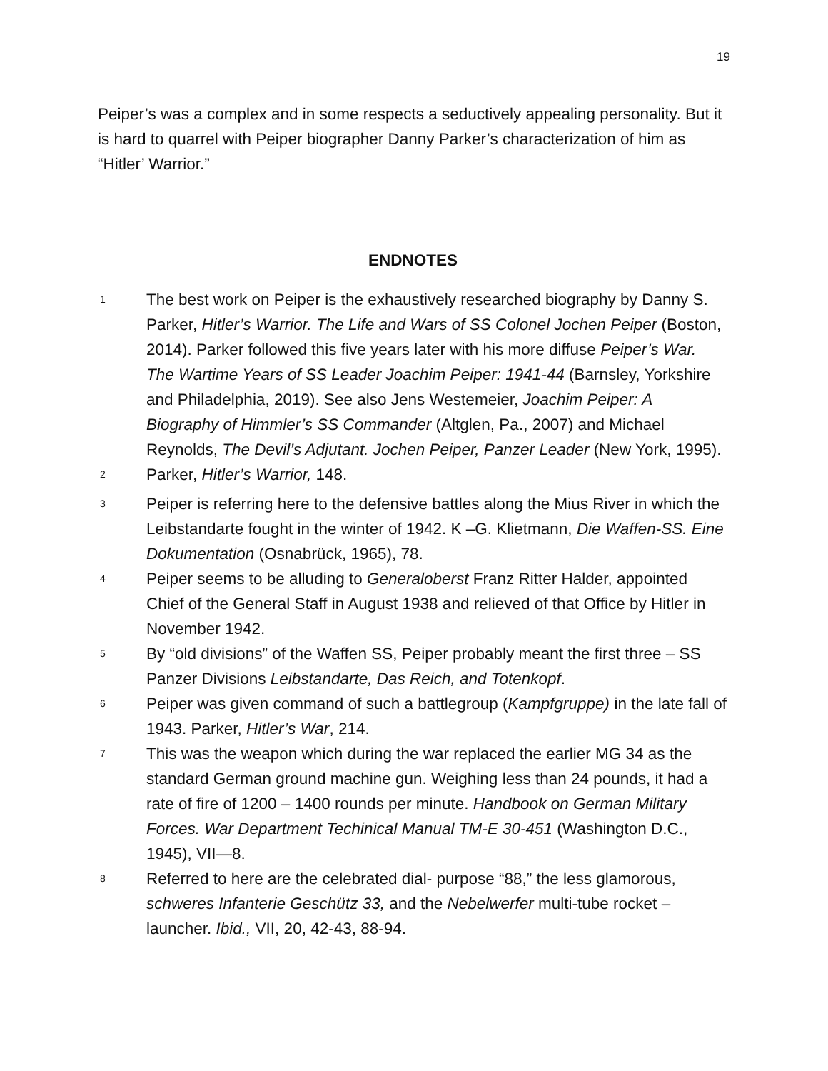19
Peiper’s was a complex and in some respects a seductively appealing personality. But it is hard to quarrel with Peiper biographer Danny Parker’s characterization of him as “Hitler’ Warrior.”
ENDNOTES
<sup>1</sup>
The best work on Peiper is the exhaustively researched biography by Danny S. Parker, Hitler’s Warrior. The Life and Wars of SS Colonel Jochen Peiper (Boston, 2014). Parker followed this five years later with his more diffuse Peiper’s War. The Wartime Years of SS Leader Joachim Peiper: 1941-44 (Barnsley, Yorkshire and Philadelphia, 2019). See also Jens Westemeier, Joachim Peiper: A Biography of Himmler’s SS Commander (Altglen, Pa., 2007) and Michael Reynolds, The Devil’s Adjutant. Jochen Peiper, Panzer Leader (New York, 1995).
<sup>2</sup>
Parker, Hitler’s Warrior, 148.
<sup>3</sup>
Peiper is referring here to the defensive battles along the Mius River in which the Leibstandarte fought in the winter of 1942. K –G. Klietmann, Die Waffen-SS. Eine Dokumentation (Osnabrück, 1965), 78.
<sup>4</sup>
Peiper seems to be alluding to Generaloberst Franz Ritter Halder, appointed Chief of the General Staff in August 1938 and relieved of that Office by Hitler in November 1942.
<sup>5</sup>
By “old divisions” of the Waffen SS, Peiper probably meant the first three – SS Panzer Divisions Leibstandarte, Das Reich, and Totenkopf.
<sup>6</sup>
Peiper was given command of such a battlegroup (Kampfgruppe) in the late fall of 1943. Parker, Hitler’s War, 214.
<sup>7</sup>
This was the weapon which during the war replaced the earlier MG 34 as the standard German ground machine gun. Weighing less than 24 pounds, it had a rate of fire of 1200 – 1400 rounds per minute. Handbook on German Military Forces. War Department Techinical Manual TM-E 30-451 (Washington D.C., 1945), VII—8.
<sup>8</sup>
Referred to here are the celebrated dial- purpose “88,” the less glamorous, schweres Infanterie Geschütz 33, and the Nebelwerfer multi-tube rocket –launcher. Ibid., VII, 20, 42-43, 88-94.